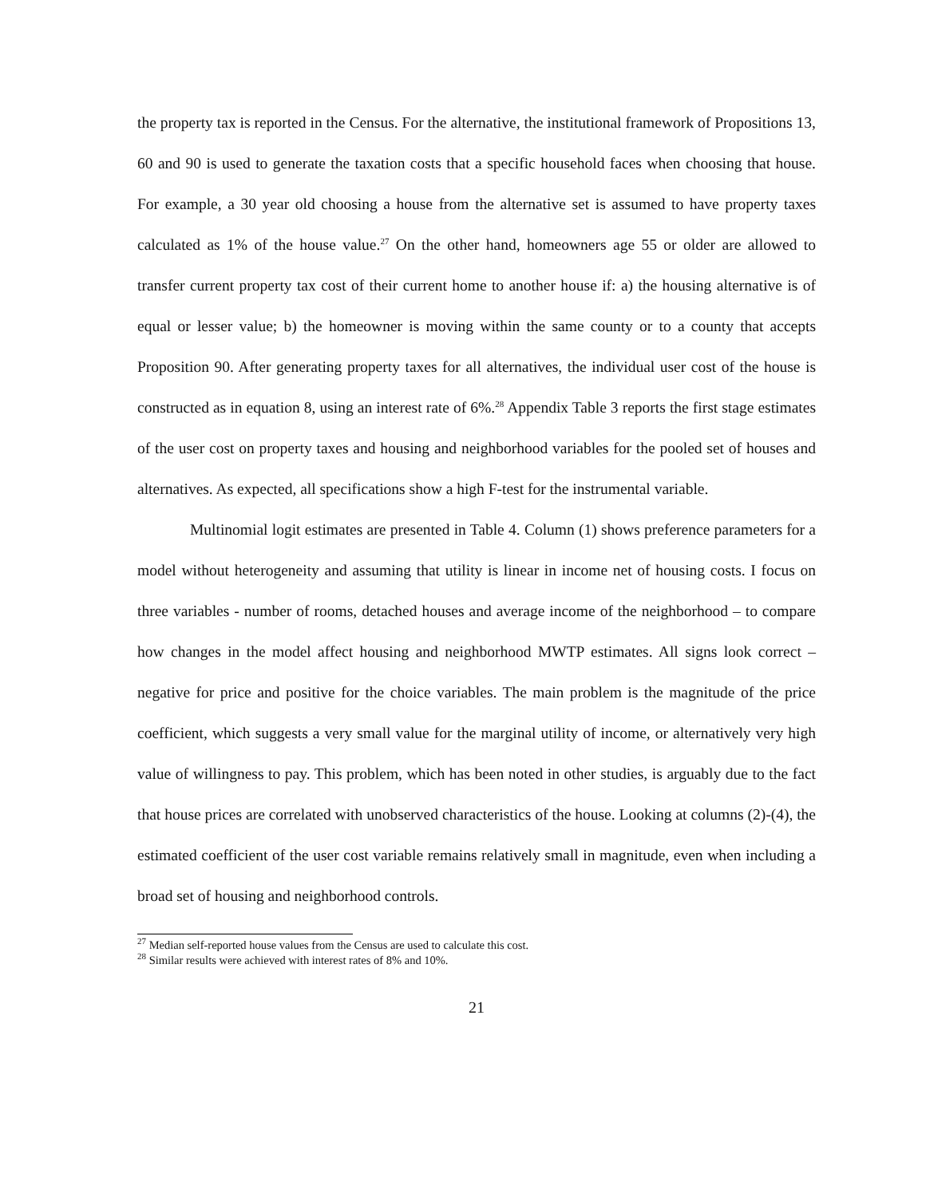the property tax is reported in the Census. For the alternative, the institutional framework of Propositions 13, 60 and 90 is used to generate the taxation costs that a specific household faces when choosing that house. For example, a 30 year old choosing a house from the alternative set is assumed to have property taxes calculated as 1% of the house value.<sup>27</sup> On the other hand, homeowners age 55 or older are allowed to transfer current property tax cost of their current home to another house if: a) the housing alternative is of equal or lesser value; b) the homeowner is moving within the same county or to a county that accepts Proposition 90. After generating property taxes for all alternatives, the individual user cost of the house is constructed as in equation 8, using an interest rate of 6%.<sup>28</sup> Appendix Table 3 reports the first stage estimates of the user cost on property taxes and housing and neighborhood variables for the pooled set of houses and alternatives. As expected, all specifications show a high F-test for the instrumental variable.
Multinomial logit estimates are presented in Table 4. Column (1) shows preference parameters for a model without heterogeneity and assuming that utility is linear in income net of housing costs. I focus on three variables - number of rooms, detached houses and average income of the neighborhood – to compare how changes in the model affect housing and neighborhood MWTP estimates. All signs look correct – negative for price and positive for the choice variables. The main problem is the magnitude of the price coefficient, which suggests a very small value for the marginal utility of income, or alternatively very high value of willingness to pay. This problem, which has been noted in other studies, is arguably due to the fact that house prices are correlated with unobserved characteristics of the house. Looking at columns (2)-(4), the estimated coefficient of the user cost variable remains relatively small in magnitude, even when including a broad set of housing and neighborhood controls.
<sup>27</sup> Median self-reported house values from the Census are used to calculate this cost.
<sup>28</sup> Similar results were achieved with interest rates of 8% and 10%.
21